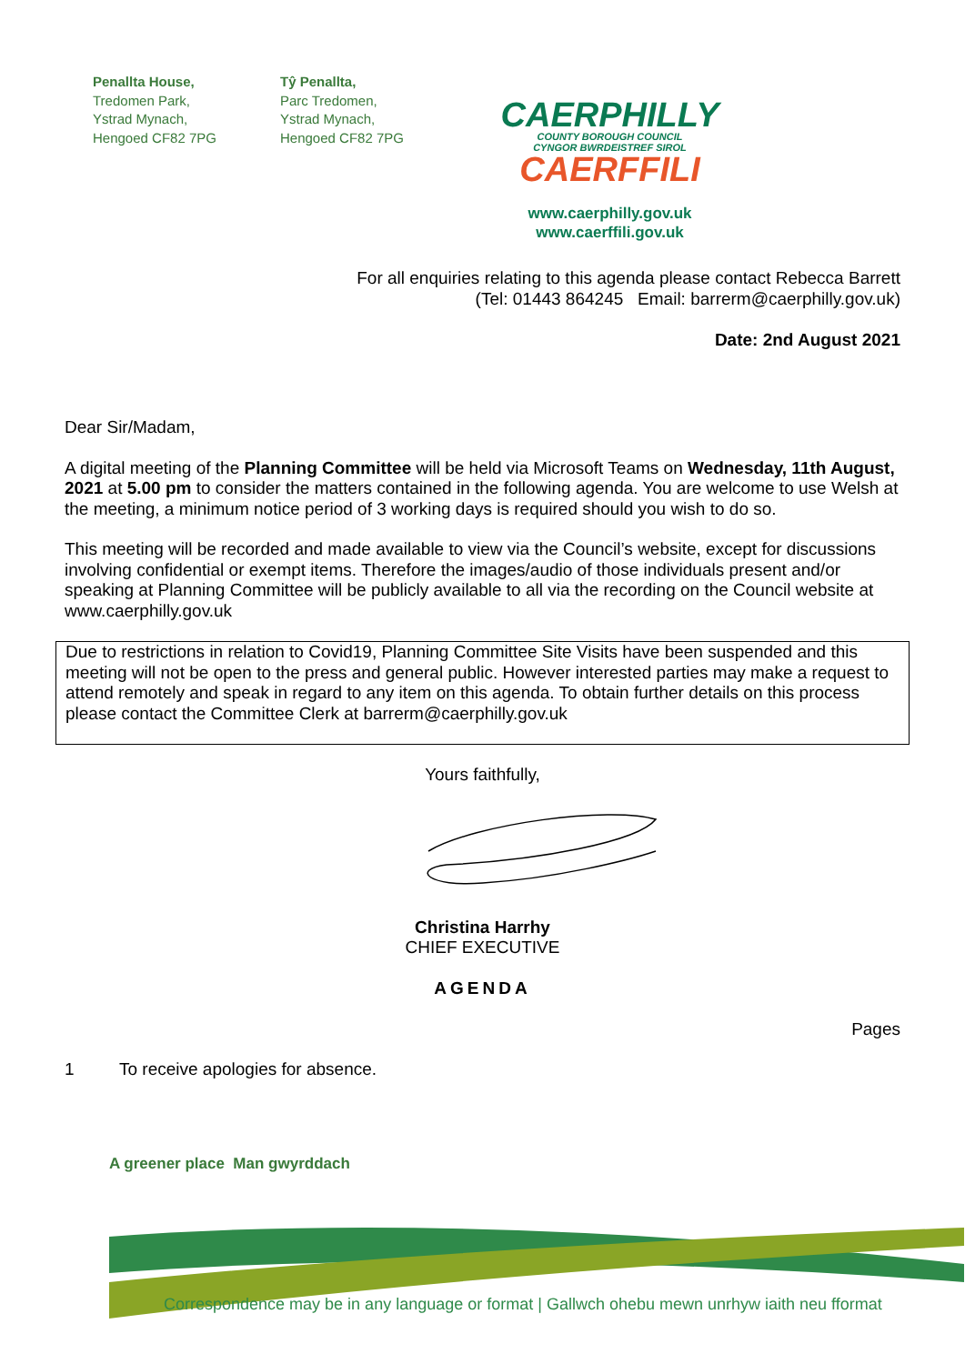Penallta House,
Tredomen Park,
Ystrad Mynach,
Hengoed CF82 7PG
Tŷ Penallta,
Parc Tredomen,
Ystrad Mynach,
Hengoed CF82 7PG
CAERPHILLY
COUNTY BOROUGH COUNCIL
CYNGOR BWRDEISTREF SIROL
CAERFFILI
www.caerphilly.gov.uk
www.caerffili.gov.uk
For all enquiries relating to this agenda please contact Rebecca Barrett
(Tel: 01443 864245 Email: barrerm@caerphilly.gov.uk)
Date: 2nd August 2021
Dear Sir/Madam,
A digital meeting of the Planning Committee will be held via Microsoft Teams on Wednesday, 11th August, 2021 at 5.00 pm to consider the matters contained in the following agenda. You are welcome to use Welsh at the meeting, a minimum notice period of 3 working days is required should you wish to do so.
This meeting will be recorded and made available to view via the Council’s website, except for discussions involving confidential or exempt items. Therefore the images/audio of those individuals present and/or speaking at Planning Committee will be publicly available to all via the recording on the Council website at www.caerphilly.gov.uk
Due to restrictions in relation to Covid19, Planning Committee Site Visits have been suspended and this meeting will not be open to the press and general public. However interested parties may make a request to attend remotely and speak in regard to any item on this agenda. To obtain further details on this process please contact the Committee Clerk at barrerm@caerphilly.gov.uk
Yours faithfully,
Christina Harrhy
CHIEF EXECUTIVE
AGENDA
Pages
1 To receive apologies for absence.
A greener place Man gwyrddach
Correspondence may be in any language or format | Gallwch ohebu mewn unrhyw iaith neu fformat